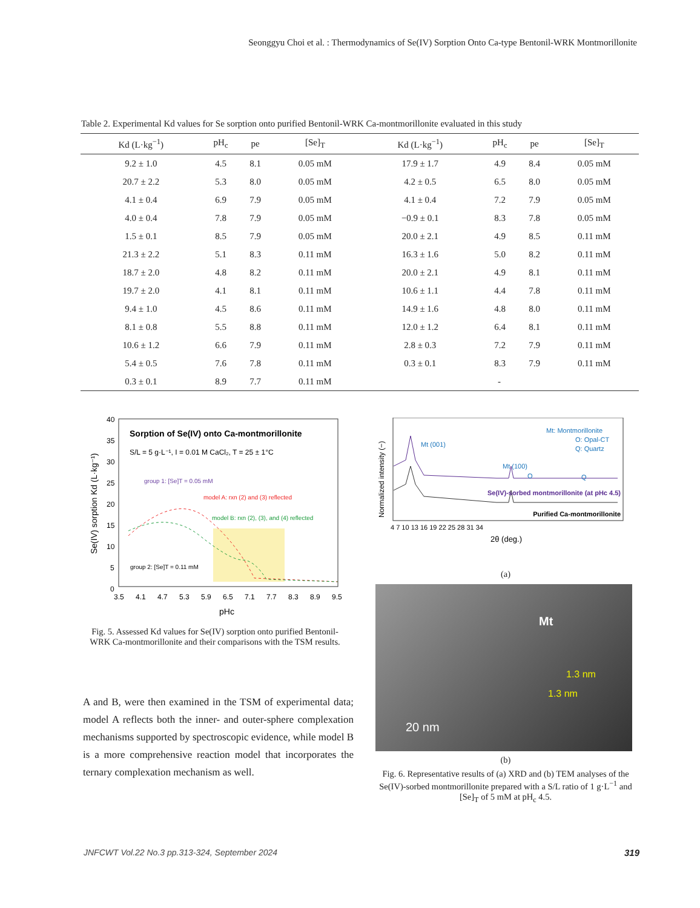Seonggyu Choi et al. : Thermodynamics of Se(IV) Sorption Onto Ca-type Bentonil-WRK Montmorillonite
Table 2. Experimental Kd values for Se sorption onto purified Bentonil-WRK Ca-montmorillonite evaluated in this study
| Kd (L·kg<sup>−1</sup>) | pH<sub>c</sub> | pe | [Se]<sub>T</sub> | Kd (L·kg<sup>−1</sup>) | pH<sub>c</sub> | pe | [Se]<sub>T</sub> |
| --- | --- | --- | --- | --- | --- | --- | --- |
| 9.2 ± 1.0 | 4.5 | 8.1 | 0.05 mM | 17.9 ± 1.7 | 4.9 | 8.4 | 0.05 mM |
| 20.7 ± 2.2 | 5.3 | 8.0 | 0.05 mM | 4.2 ± 0.5 | 6.5 | 8.0 | 0.05 mM |
| 4.1 ± 0.4 | 6.9 | 7.9 | 0.05 mM | 4.1 ± 0.4 | 7.2 | 7.9 | 0.05 mM |
| 4.0 ± 0.4 | 7.8 | 7.9 | 0.05 mM | −0.9 ± 0.1 | 8.3 | 7.8 | 0.05 mM |
| 1.5 ± 0.1 | 8.5 | 7.9 | 0.05 mM | 20.0 ± 2.1 | 4.9 | 8.5 | 0.11 mM |
| 21.3 ± 2.2 | 5.1 | 8.3 | 0.11 mM | 16.3 ± 1.6 | 5.0 | 8.2 | 0.11 mM |
| 18.7 ± 2.0 | 4.8 | 8.2 | 0.11 mM | 20.0 ± 2.1 | 4.9 | 8.1 | 0.11 mM |
| 19.7 ± 2.0 | 4.1 | 8.1 | 0.11 mM | 10.6 ± 1.1 | 4.4 | 7.8 | 0.11 mM |
| 9.4 ± 1.0 | 4.5 | 8.6 | 0.11 mM | 14.9 ± 1.6 | 4.8 | 8.0 | 0.11 mM |
| 8.1 ± 0.8 | 5.5 | 8.8 | 0.11 mM | 12.0 ± 1.2 | 6.4 | 8.1 | 0.11 mM |
| 10.6 ± 1.2 | 6.6 | 7.9 | 0.11 mM | 2.8 ± 0.3 | 7.2 | 7.9 | 0.11 mM |
| 5.4 ± 0.5 | 7.6 | 7.8 | 0.11 mM | 0.3 ± 0.1 | 8.3 | 7.9 | 0.11 mM |
| 0.3 ± 0.1 | 8.9 | 7.7 | 0.11 mM | - | | | |
Sorption of Se(IV) onto Ca-montmorillonite
S/L = 5 g·L⁻¹, I = 0.01 M CaCl₂, T = 25 ± 1°C
group 1: [Se]T = 0.05 mM
model A: rxn (2) and (3) reflected
model B: rxn (2), (3), and (4) reflected
group 2: [Se]T = 0.11 mM
40
35
30
25
20
15
10
5
0
3.5
4.1
4.7
5.3
5.9
6.5
7.1
7.7
8.3
8.9
9.5
pHc
Se(IV) sorption Kd (L·kg⁻¹)
Fig. 5. Assessed Kd values for Se(IV) sorption onto purified Bentonil-WRK Ca-montmorillonite and their comparisons with the TSM results.
Mt: Montmorillonite
O: Opal-CT
Q: Quartz
Mt (001)
Mt (100)
O
Q
Se(IV)-sorbed montmorillonite (at pHc 4.5)
Purified Ca-montmorillonite
4 7 10 13 16 19 22 25 28 31 34
2θ (deg.)
Normalized intensity (−)
(a)
Mt
1.3 nm
1.3 nm
20 nm
(b)
Fig. 6. Representative results of (a) XRD and (b) TEM analyses of the Se(IV)-sorbed montmorillonite prepared with a S/L ratio of 1 g·L<sup>−1</sup> and [Se]<sub>T</sub> of 5 mM at pH<sub>c</sub> 4.5.
A and B, were then examined in the TSM of experimental data; model A reflects both the inner- and outer-sphere complexation mechanisms supported by spectroscopic evidence, while model B is a more comprehensive reaction model that incorporates the ternary complexation mechanism as well.
JNFCWT Vol.22 No.3 pp.313-324, September 2024
319